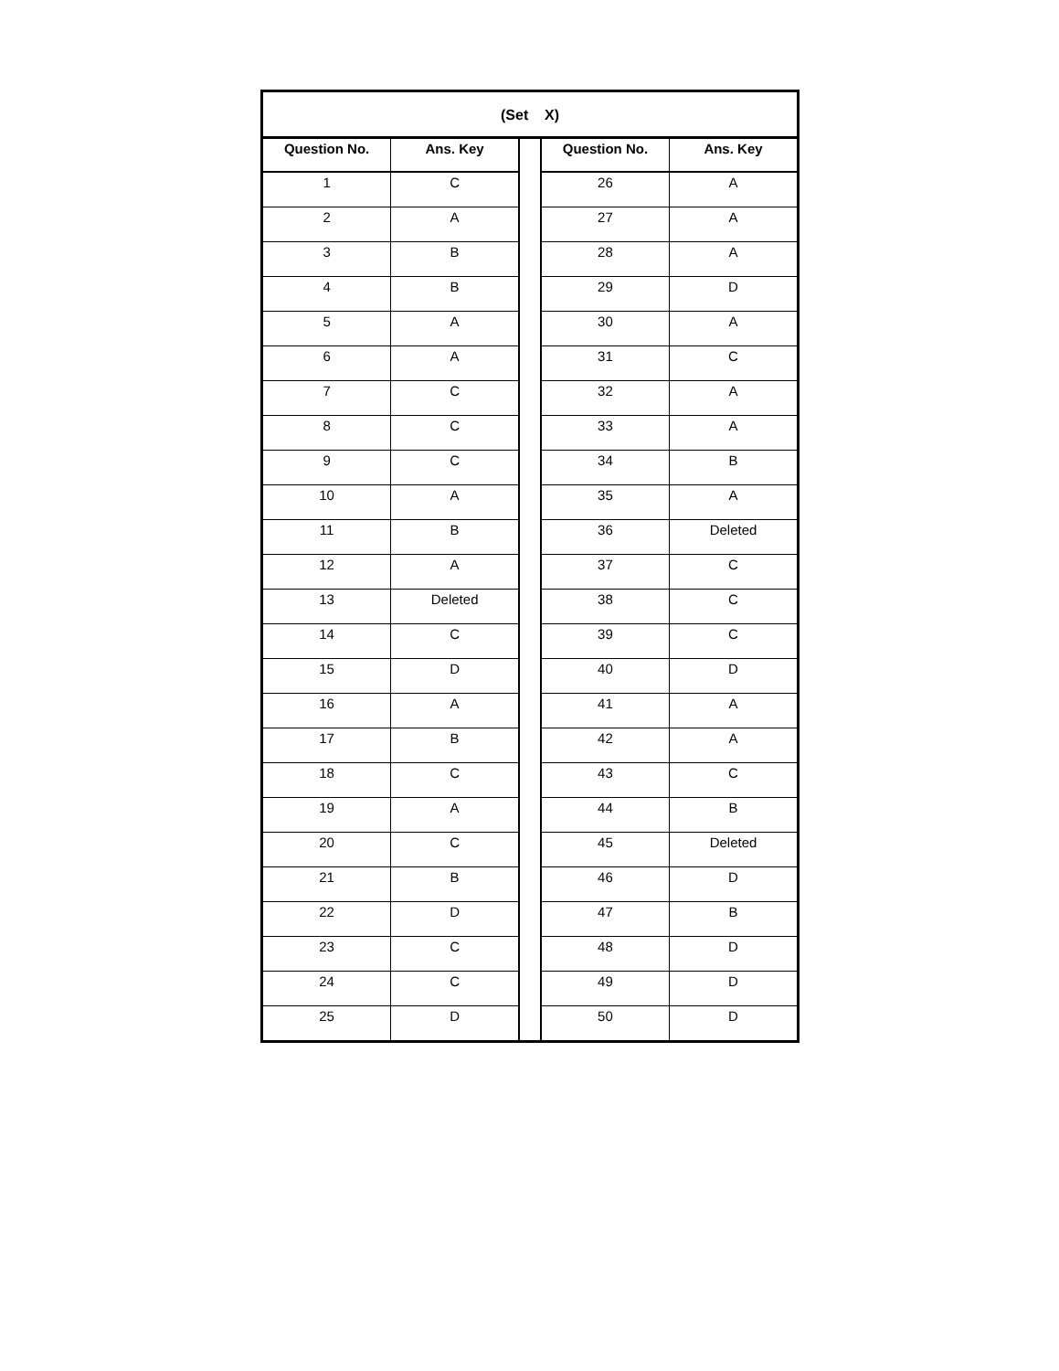| (Set X) | | | | |
| Question No. | Ans. Key | | Question No. | Ans. Key |
| 1 | C | | 26 | A |
| 2 | A | | 27 | A |
| 3 | B | | 28 | A |
| 4 | B | | 29 | D |
| 5 | A | | 30 | A |
| 6 | A | | 31 | C |
| 7 | C | | 32 | A |
| 8 | C | | 33 | A |
| 9 | C | | 34 | B |
| 10 | A | | 35 | A |
| 11 | B | | 36 | Deleted |
| 12 | A | | 37 | C |
| 13 | Deleted | | 38 | C |
| 14 | C | | 39 | C |
| 15 | D | | 40 | D |
| 16 | A | | 41 | A |
| 17 | B | | 42 | A |
| 18 | C | | 43 | C |
| 19 | A | | 44 | B |
| 20 | C | | 45 | Deleted |
| 21 | B | | 46 | D |
| 22 | D | | 47 | B |
| 23 | C | | 48 | D |
| 24 | C | | 49 | D |
| 25 | D | | 50 | D |